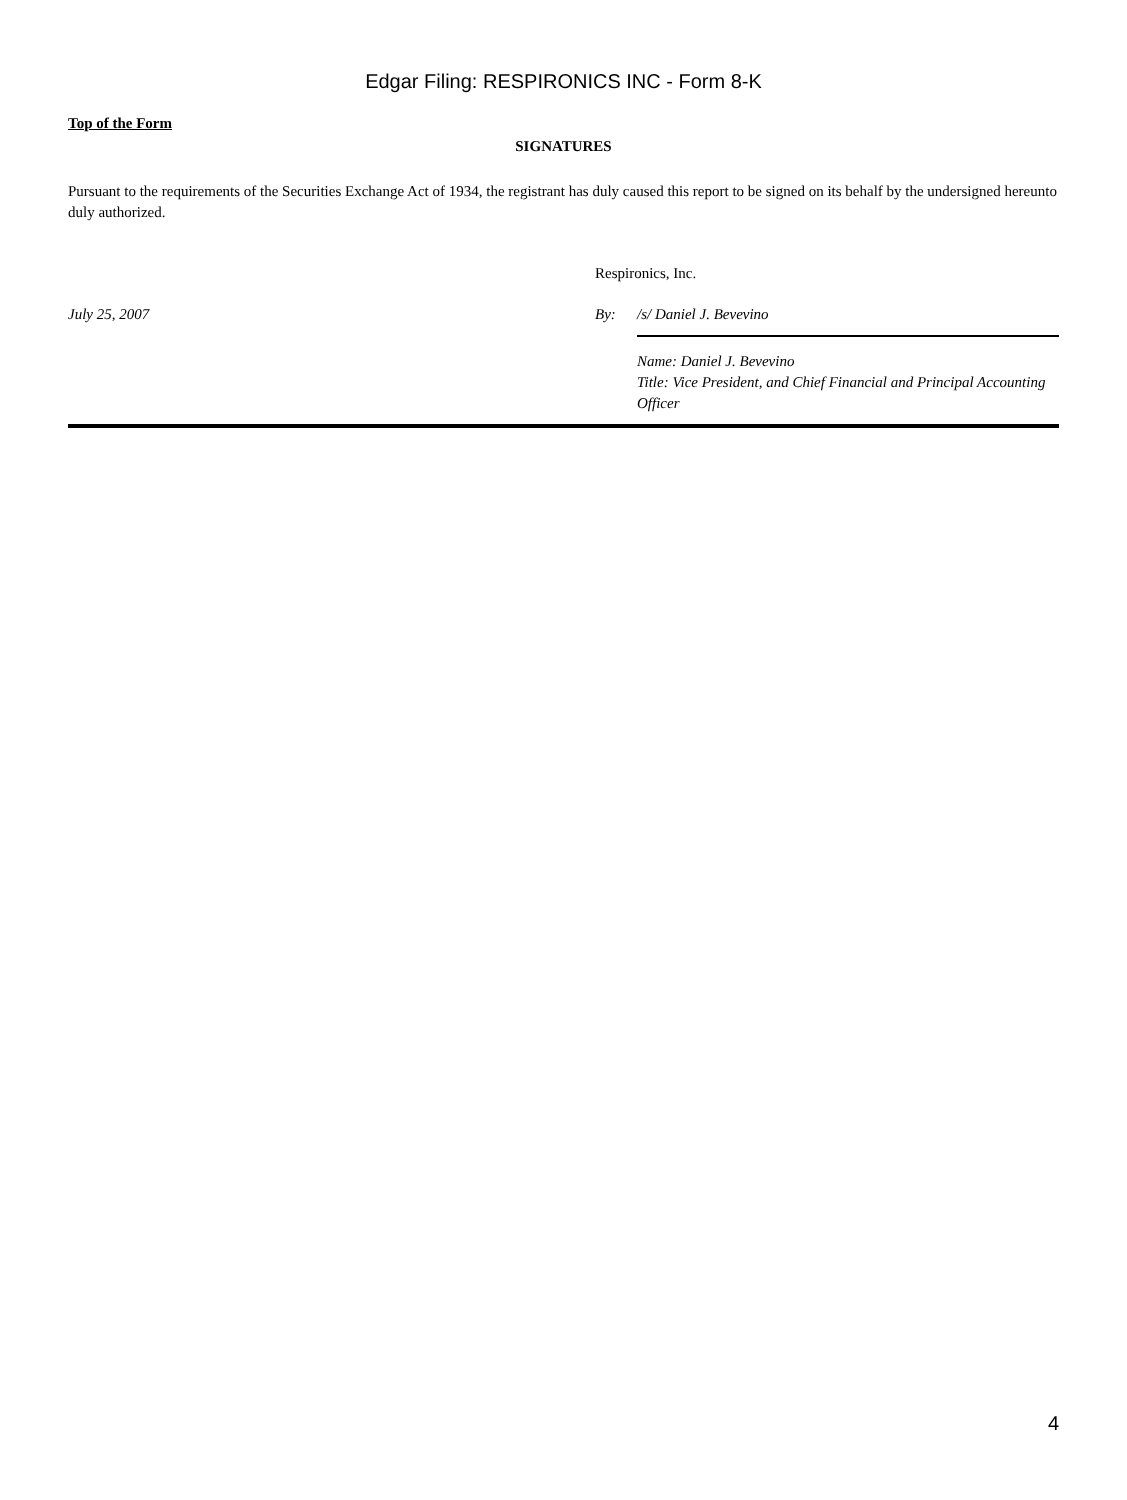Edgar Filing: RESPIRONICS INC - Form 8-K
Top of the Form
SIGNATURES
Pursuant to the requirements of the Securities Exchange Act of 1934, the registrant has duly caused this report to be signed on its behalf by the undersigned hereunto duly authorized.
| | Respironics, Inc. | |
| July 25, 2007 | By: | /s/ Daniel J. Bevevino |
| | | Name: Daniel J. Bevevino Title: Vice President, and Chief Financial and Principal Accounting Officer |
4